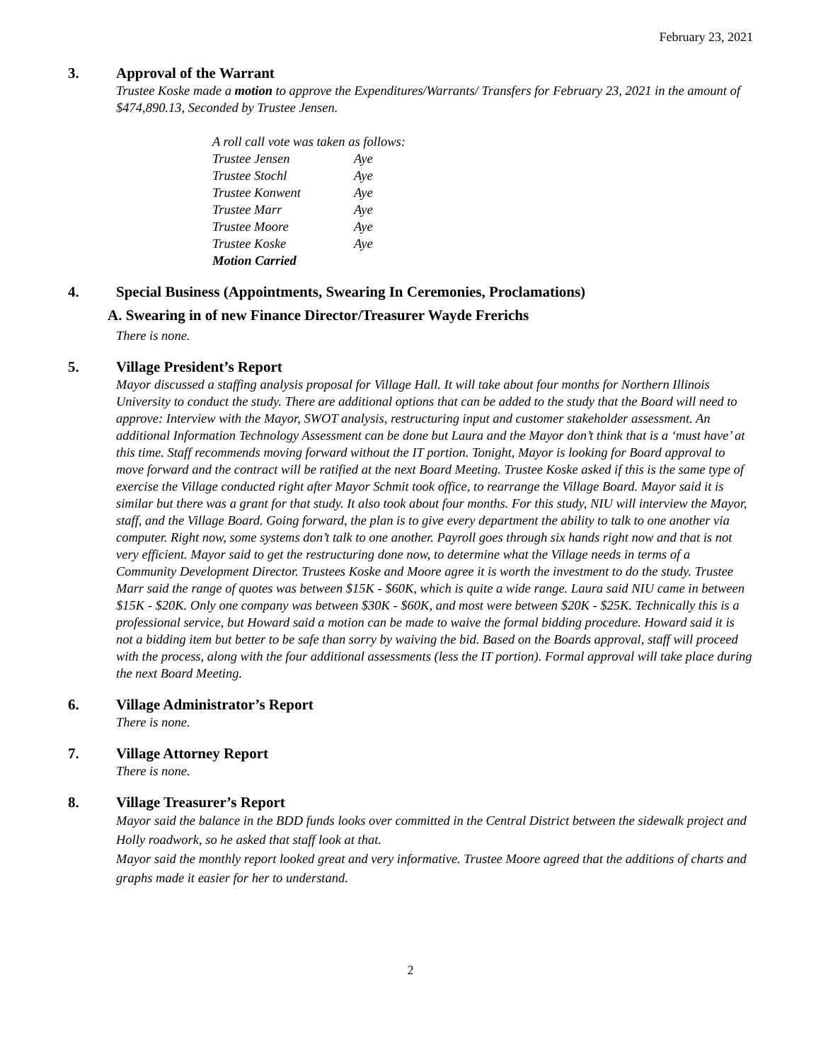February 23, 2021
3. Approval of the Warrant
Trustee Koske made a motion to approve the Expenditures/Warrants/ Transfers for February 23, 2021 in the amount of $474,890.13, Seconded by Trustee Jensen.
| A roll call vote was taken as follows: | |
| Trustee Jensen | Aye |
| Trustee Stochl | Aye |
| Trustee Konwent | Aye |
| Trustee Marr | Aye |
| Trustee Moore | Aye |
| Trustee Koske | Aye |
| Motion Carried | |
4. Special Business (Appointments, Swearing In Ceremonies, Proclamations)
A. Swearing in of new Finance Director/Treasurer Wayde Frerichs
There is none.
5. Village President’s Report
Mayor discussed a staffing analysis proposal for Village Hall. It will take about four months for Northern Illinois University to conduct the study. There are additional options that can be added to the study that the Board will need to approve: Interview with the Mayor, SWOT analysis, restructuring input and customer stakeholder assessment. An additional Information Technology Assessment can be done but Laura and the Mayor don’t think that is a ‘must have’ at this time. Staff recommends moving forward without the IT portion. Tonight, Mayor is looking for Board approval to move forward and the contract will be ratified at the next Board Meeting. Trustee Koske asked if this is the same type of exercise the Village conducted right after Mayor Schmit took office, to rearrange the Village Board. Mayor said it is similar but there was a grant for that study. It also took about four months. For this study, NIU will interview the Mayor, staff, and the Village Board. Going forward, the plan is to give every department the ability to talk to one another via computer. Right now, some systems don’t talk to one another. Payroll goes through six hands right now and that is not very efficient. Mayor said to get the restructuring done now, to determine what the Village needs in terms of a Community Development Director. Trustees Koske and Moore agree it is worth the investment to do the study. Trustee Marr said the range of quotes was between $15K - $60K, which is quite a wide range. Laura said NIU came in between $15K - $20K. Only one company was between $30K - $60K, and most were between $20K - $25K. Technically this is a professional service, but Howard said a motion can be made to waive the formal bidding procedure. Howard said it is not a bidding item but better to be safe than sorry by waiving the bid. Based on the Boards approval, staff will proceed with the process, along with the four additional assessments (less the IT portion). Formal approval will take place during the next Board Meeting.
6. Village Administrator’s Report
There is none.
7. Village Attorney Report
There is none.
8. Village Treasurer’s Report
Mayor said the balance in the BDD funds looks over committed in the Central District between the sidewalk project and Holly roadwork, so he asked that staff look at that.
Mayor said the monthly report looked great and very informative. Trustee Moore agreed that the additions of charts and graphs made it easier for her to understand.
2